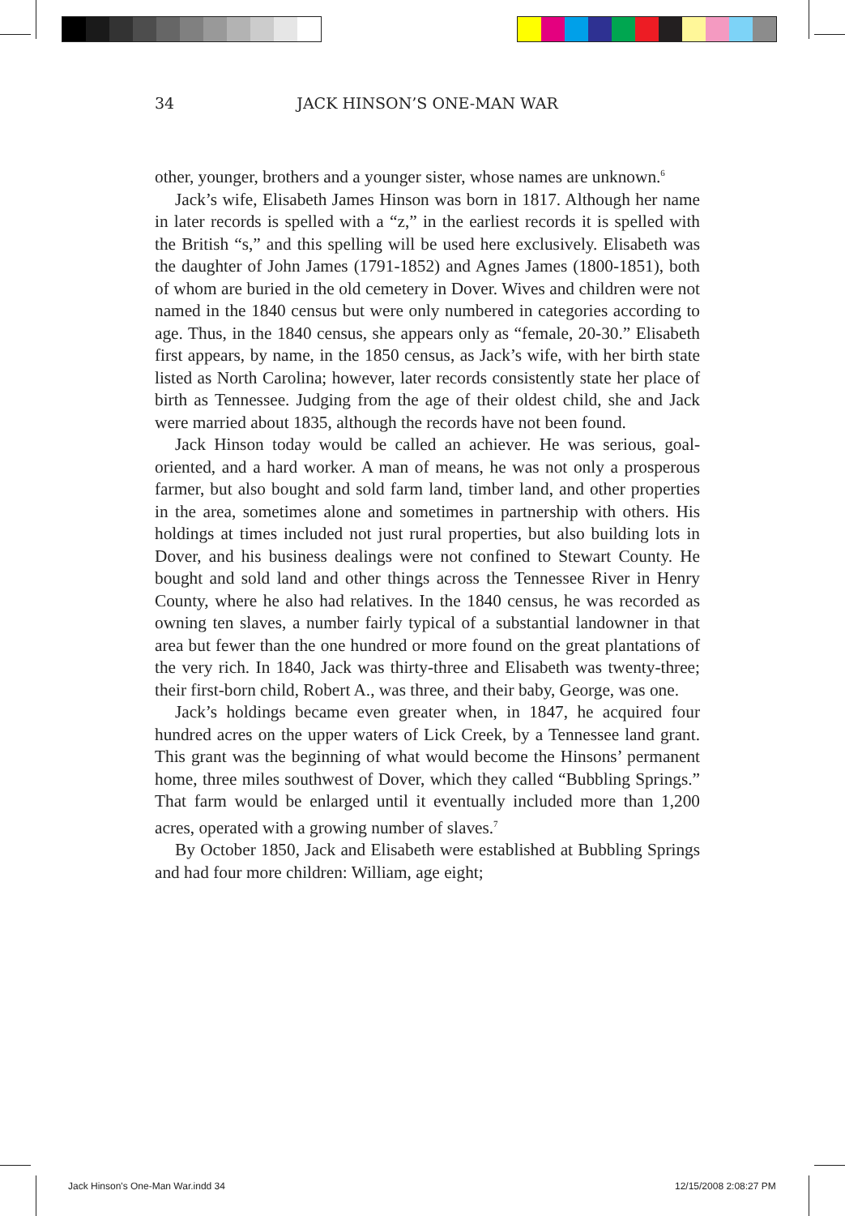34
JACK HINSON’S ONE-MAN WAR
other, younger, brothers and a younger sister, whose names are unknown.<sup>6</sup>
Jack’s wife, Elisabeth James Hinson was born in 1817. Although her name in later records is spelled with a “z,” in the earliest records it is spelled with the British “s,” and this spelling will be used here exclusively. Elisabeth was the daughter of John James (1791-1852) and Agnes James (1800-1851), both of whom are buried in the old cemetery in Dover. Wives and children were not named in the 1840 census but were only numbered in categories according to age. Thus, in the 1840 census, she appears only as “female, 20-30.” Elisabeth first appears, by name, in the 1850 census, as Jack’s wife, with her birth state listed as North Carolina; however, later records consistently state her place of birth as Tennessee. Judging from the age of their oldest child, she and Jack were married about 1835, although the records have not been found.
Jack Hinson today would be called an achiever. He was serious, goal-oriented, and a hard worker. A man of means, he was not only a prosperous farmer, but also bought and sold farm land, timber land, and other properties in the area, sometimes alone and sometimes in partnership with others. His holdings at times included not just rural properties, but also building lots in Dover, and his business dealings were not confined to Stewart County. He bought and sold land and other things across the Tennessee River in Henry County, where he also had relatives. In the 1840 census, he was recorded as owning ten slaves, a number fairly typical of a substantial landowner in that area but fewer than the one hundred or more found on the great plantations of the very rich. In 1840, Jack was thirty-three and Elisabeth was twenty-three; their first-born child, Robert A., was three, and their baby, George, was one.
Jack’s holdings became even greater when, in 1847, he acquired four hundred acres on the upper waters of Lick Creek, by a Tennessee land grant. This grant was the beginning of what would become the Hinsons’ permanent home, three miles southwest of Dover, which they called “Bubbling Springs.” That farm would be enlarged until it eventually included more than 1,200 acres, operated with a growing number of slaves.<sup>7</sup>
By October 1850, Jack and Elisabeth were established at Bubbling Springs and had four more children: William, age eight;
Jack Hinson's One-Man War.indd 34
12/15/2008 2:08:27 PM